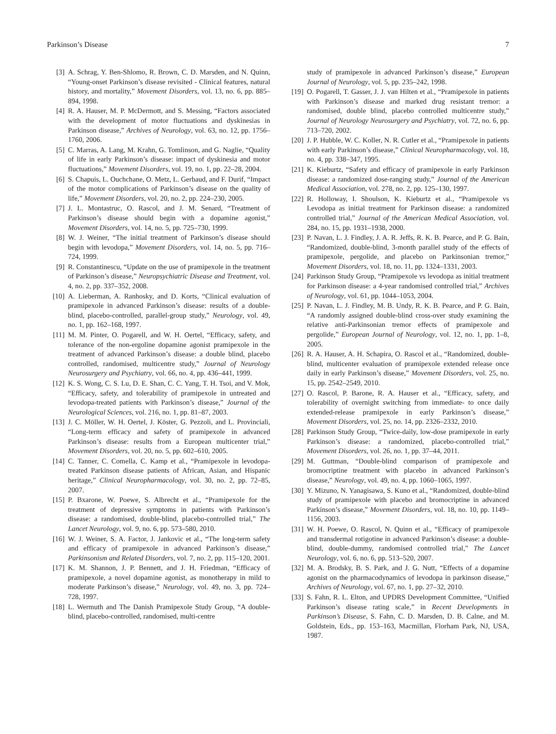Parkinson’s Disease 7
[3] A. Schrag, Y. Ben-Shlomo, R. Brown, C. D. Marsden, and N. Quinn, “Young-onset Parkinson’s disease revisited - Clinical features, natural history, and mortality,” Movement Disorders, vol. 13, no. 6, pp. 885–894, 1998.
[4] R. A. Hauser, M. P. McDermott, and S. Messing, “Factors associated with the development of motor fluctuations and dyskinesias in Parkinson disease,” Archives of Neurology, vol. 63, no. 12, pp. 1756–1760, 2006.
[5] C. Marras, A. Lang, M. Krahn, G. Tomlinson, and G. Naglie, “Quality of life in early Parkinson’s disease: impact of dyskinesia and motor fluctuations,” Movement Disorders, vol. 19, no. 1, pp. 22–28, 2004.
[6] S. Chapuis, L. Ouchchane, O. Metz, L. Gerbaud, and F. Durif, “Impact of the motor complications of Parkinson’s disease on the quality of life,” Movement Disorders, vol. 20, no. 2, pp. 224–230, 2005.
[7] J. L. Montastruc, O. Rascol, and J. M. Senard, “Treatment of Parkinson’s disease should begin with a dopamine agonist,” Movement Disorders, vol. 14, no. 5, pp. 725–730, 1999.
[8] W. J. Weiner, “The initial treatment of Parkinson’s disease should begin with levodopa,” Movement Disorders, vol. 14, no. 5, pp. 716–724, 1999.
[9] R. Constantinescu, “Update on the use of pramipexole in the treatment of Parkinson’s disease,” Neuropsychiatric Disease and Treatment, vol. 4, no. 2, pp. 337–352, 2008.
[10] A. Lieberman, A. Ranhosky, and D. Korts, “Clinical evaluation of pramipexole in advanced Parkinson’s disease: results of a double-blind, placebo-controlled, parallel-group study,” Neurology, vol. 49, no. 1, pp. 162–168, 1997.
[11] M. M. Pinter, O. Pogarell, and W. H. Oertel, “Efficacy, safety, and tolerance of the non-ergoline dopamine agonist pramipexole in the treatment of advanced Parkinson’s disease: a double blind, placebo controlled, randomised, multicentre study,” Journal of Neurology Neurosurgery and Psychiatry, vol. 66, no. 4, pp. 436–441, 1999.
[12] K. S. Wong, C. S. Lu, D. E. Shan, C. C. Yang, T. H. Tsoi, and V. Mok, “Efficacy, safety, and tolerability of pramipexole in untreated and levodopa-treated patients with Parkinson’s disease,” Journal of the Neurological Sciences, vol. 216, no. 1, pp. 81–87, 2003.
[13] J. C. Möller, W. H. Oertel, J. Köster, G. Pezzoli, and L. Provinciali, “Long-term efficacy and safety of pramipexole in advanced Parkinson’s disease: results from a European multicenter trial,” Movement Disorders, vol. 20, no. 5, pp. 602–610, 2005.
[14] C. Tanner, C. Comella, C. Kamp et al., “Pramipexole in levodopa-treated Parkinson disease patients of African, Asian, and Hispanic heritage,” Clinical Neuropharmacology, vol. 30, no. 2, pp. 72–85, 2007.
[15] P. Bxarone, W. Poewe, S. Albrecht et al., “Pramipexole for the treatment of depressive symptoms in patients with Parkinson’s disease: a randomised, double-blind, placebo-controlled trial,” The Lancet Neurology, vol. 9, no. 6, pp. 573–580, 2010.
[16] W. J. Weiner, S. A. Factor, J. Jankovic et al., “The long-term safety and efficacy of pramipexole in advanced Parkinson’s disease,” Parkinsonism and Related Disorders, vol. 7, no. 2, pp. 115–120, 2001.
[17] K. M. Shannon, J. P. Bennett, and J. H. Friedman, “Efficacy of pramipexole, a novel dopamine agonist, as monotherapy in mild to moderate Parkinson’s disease,” Neurology, vol. 49, no. 3, pp. 724–728, 1997.
[18] L. Wermuth and The Danish Pramipexole Study Group, “A double-blind, placebo-controlled, randomised, multi-centre
study of pramipexole in advanced Parkinson’s disease,” European Journal of Neurology, vol. 5, pp. 235–242, 1998.
[19] O. Pogarell, T. Gasser, J. J. van Hilten et al., “Pramipexole in patients with Parkinson’s disease and marked drug resistant tremor: a randomised, double blind, placebo controlled multicentre study,” Journal of Neurology Neurosurgery and Psychiatry, vol. 72, no. 6, pp. 713–720, 2002.
[20] J. P. Hubble, W. C. Koller, N. R. Cutler et al., “Pramipexole in patients with early Parkinson’s disease,” Clinical Neuropharmacology, vol. 18, no. 4, pp. 338–347, 1995.
[21] K. Kieburtz, “Safety and efficacy of pramipexole in early Parkinson disease: a randomized dose-ranging study,” Journal of the American Medical Association, vol. 278, no. 2, pp. 125–130, 1997.
[22] R. Holloway, I. Shoulson, K. Kieburtz et al., “Pramipexole vs Levodopa as initial treatment for Parkinson disease: a randomized controlled trial,” Journal of the American Medical Association, vol. 284, no. 15, pp. 1931–1938, 2000.
[23] P. Navan, L. J. Findley, J. A. R. Jeffs, R. K. B. Pearce, and P. G. Bain, “Randomized, double-blind, 3-month parallel study of the effects of pramipexole, pergolide, and placebo on Parkinsonian tremor,” Movement Disorders, vol. 18, no. 11, pp. 1324–1331, 2003.
[24] Parkinson Study Group, “Pramipexole vs levodopa as initial treatment for Parkinson disease: a 4-year randomised controlled trial,” Archives of Neurology, vol. 61, pp. 1044–1053, 2004.
[25] P. Navan, L. J. Findley, M. B. Undy, R. K. B. Pearce, and P. G. Bain, “A randomly assigned double-blind cross-over study examining the relative anti-Parkinsonian tremor effects of pramipexole and pergolide,” European Journal of Neurology, vol. 12, no. 1, pp. 1–8, 2005.
[26] R. A. Hauser, A. H. Schapira, O. Rascol et al., “Randomized, double-blind, multicenter evaluation of pramipexole extended release once daily in early Parkinson’s disease,” Movement Disorders, vol. 25, no. 15, pp. 2542–2549, 2010.
[27] O. Rascol, P. Barone, R. A. Hauser et al., “Efficacy, safety, and tolerability of overnight switching from immediate- to once daily extended-release pramipexole in early Parkinson’s disease,” Movement Disorders, vol. 25, no. 14, pp. 2326–2332, 2010.
[28] Parkinson Study Group, “Twice-daily, low-dose pramipexole in early Parkinson’s disease: a randomized, placebo-controlled trial,” Movement Disorders, vol. 26, no. 1, pp. 37–44, 2011.
[29] M. Guttman, “Double-blind comparison of pramipexole and bromocriptine treatment with placebo in advanced Parkinson’s disease,” Neurology, vol. 49, no. 4, pp. 1060–1065, 1997.
[30] Y. Mizuno, N. Yanagisawa, S. Kuno et al., “Randomized, double-blind study of pramipexole with placebo and bromocriptine in advanced Parkinson’s disease,” Movement Disorders, vol. 18, no. 10, pp. 1149–1156, 2003.
[31] W. H. Poewe, O. Rascol, N. Quinn et al., “Efficacy of pramipexole and transdermal rotigotine in advanced Parkinson’s disease: a double-blind, double-dummy, randomised controlled trial,” The Lancet Neurology, vol. 6, no. 6, pp. 513–520, 2007.
[32] M. A. Brodsky, B. S. Park, and J. G. Nutt, “Effects of a dopamine agonist on the pharmacodynamics of levodopa in parkinson disease,” Archives of Neurology, vol. 67, no. 1, pp. 27–32, 2010.
[33] S. Fahn, R. L. Elton, and UPDRS Development Committee, “Unified Parkinson’s disease rating scale,” in Recent Developments in Parkinson’s Disease, S. Fahn, C. D. Marsden, D. B. Calne, and M. Goldstein, Eds., pp. 153–163, Macmillan, Florham Park, NJ, USA, 1987.